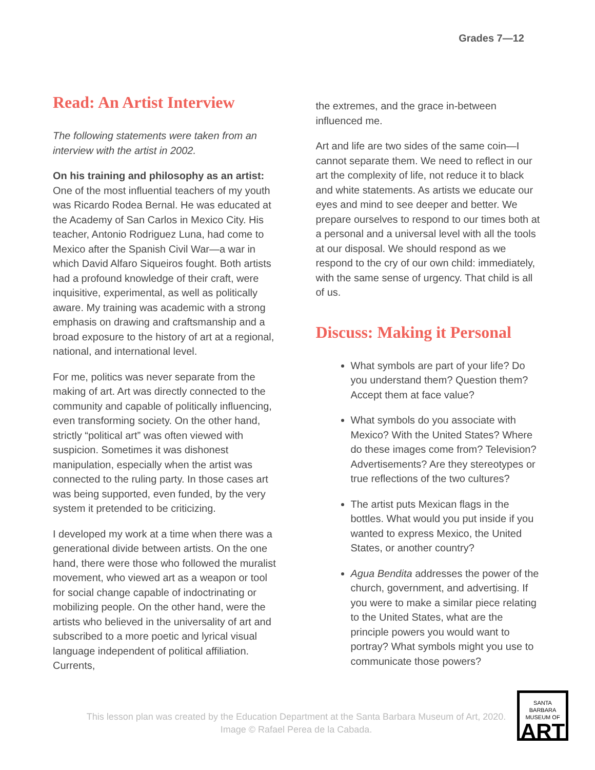Grades 7—12
Read: An Artist Interview
The following statements were taken from an interview with the artist in 2002.
On his training and philosophy as an artist: One of the most influential teachers of my youth was Ricardo Rodea Bernal. He was educated at the Academy of San Carlos in Mexico City. His teacher, Antonio Rodriguez Luna, had come to Mexico after the Spanish Civil War—a war in which David Alfaro Siqueiros fought. Both artists had a profound knowledge of their craft, were inquisitive, experimental, as well as politically aware. My training was academic with a strong emphasis on drawing and craftsmanship and a broad exposure to the history of art at a regional, national, and international level.
For me, politics was never separate from the making of art. Art was directly connected to the community and capable of politically influencing, even transforming society. On the other hand, strictly “political art” was often viewed with suspicion. Sometimes it was dishonest manipulation, especially when the artist was connected to the ruling party. In those cases art was being supported, even funded, by the very system it pretended to be criticizing.
I developed my work at a time when there was a generational divide between artists. On the one hand, there were those who followed the muralist movement, who viewed art as a weapon or tool for social change capable of indoctrinating or mobilizing people. On the other hand, were the artists who believed in the universality of art and subscribed to a more poetic and lyrical visual language independent of political affiliation. Currents,
the extremes, and the grace in-between influenced me.
Art and life are two sides of the same coin—I cannot separate them. We need to reflect in our art the complexity of life, not reduce it to black and white statements. As artists we educate our eyes and mind to see deeper and better. We prepare ourselves to respond to our times both at a personal and a universal level with all the tools at our disposal. We should respond as we respond to the cry of our own child: immediately, with the same sense of urgency. That child is all of us.
Discuss: Making it Personal
What symbols are part of your life? Do you understand them? Question them? Accept them at face value?
What symbols do you associate with Mexico? With the United States? Where do these images come from? Television? Advertisements? Are they stereotypes or true reflections of the two cultures?
The artist puts Mexican flags in the bottles. What would you put inside if you wanted to express Mexico, the United States, or another country?
Agua Bendita addresses the power of the church, government, and advertising. If you were to make a similar piece relating to the United States, what are the principle powers you would want to portray? What symbols might you use to communicate those powers?
This lesson plan was created by the Education Department at the Santa Barbara Museum of Art, 2020.
Image © Rafael Perea de la Cabada.
SANTA BARBARA
MUSEUM OF
ART